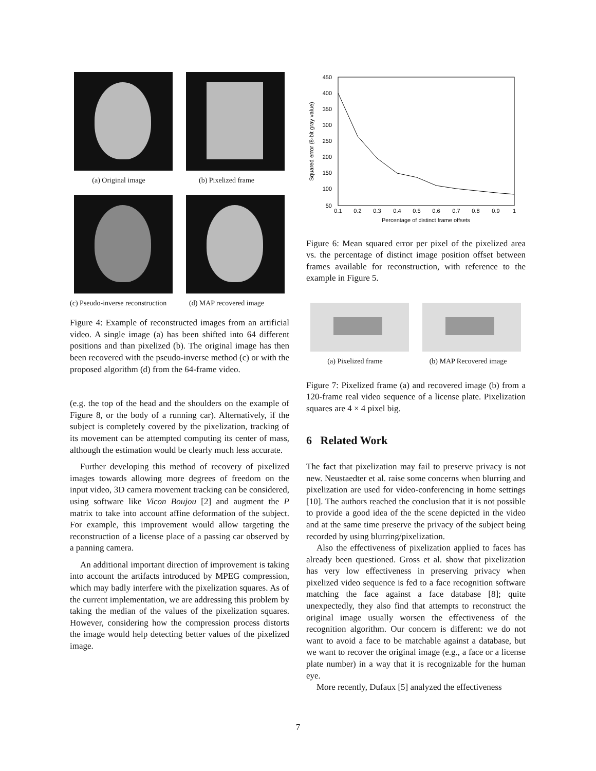(a) Original image (b) Pixelized frame
(c) Pseudo-inverse reconstruction (d) MAP recovered image
Figure 4: Example of reconstructed images from an artificial video. A single image (a) has been shifted into 64 different positions and than pixelized (b). The original image has then been recovered with the pseudo-inverse method (c) or with the proposed algorithm (d) from the 64-frame video.
(e.g. the top of the head and the shoulders on the example of Figure 8, or the body of a running car). Alternatively, if the subject is completely covered by the pixelization, tracking of its movement can be attempted computing its center of mass, although the estimation would be clearly much less accurate.
Further developing this method of recovery of pixelized images towards allowing more degrees of freedom on the input video, 3D camera movement tracking can be considered, using software like Vicon Boujou [2] and augment the P matrix to take into account affine deformation of the subject. For example, this improvement would allow targeting the reconstruction of a license place of a passing car observed by a panning camera.
An additional important direction of improvement is taking into account the artifacts introduced by MPEG compression, which may badly interfere with the pixelization squares. As of the current implementation, we are addressing this problem by taking the median of the values of the pixelization squares. However, considering how the compression process distorts the image would help detecting better values of the pixelized image.
450
400
350
300
250
200
150
100
50
0.1
0.2
0.3
0.4
0.5
0.6
0.7
0.8
0.9
1
Percentage of distinct frame offsets
Squared error (8-bit gray value)
Figure 6: Mean squared error per pixel of the pixelized area vs. the percentage of distinct image position offset between frames available for reconstruction, with reference to the example in Figure 5.
(a) Pixelized frame (b) MAP Recovered image
Figure 7: Pixelized frame (a) and recovered image (b) from a 120-frame real video sequence of a license plate. Pixelization squares are 4 × 4 pixel big.
6 Related Work
The fact that pixelization may fail to preserve privacy is not new. Neustaedter et al. raise some concerns when blurring and pixelization are used for video-conferencing in home settings [10]. The authors reached the conclusion that it is not possible to provide a good idea of the the scene depicted in the video and at the same time preserve the privacy of the subject being recorded by using blurring/pixelization.
Also the effectiveness of pixelization applied to faces has already been questioned. Gross et al. show that pixelization has very low effectiveness in preserving privacy when pixelized video sequence is fed to a face recognition software matching the face against a face database [8]; quite unexpectedly, they also find that attempts to reconstruct the original image usually worsen the effectiveness of the recognition algorithm. Our concern is different: we do not want to avoid a face to be matchable against a database, but we want to recover the original image (e.g., a face or a license plate number) in a way that it is recognizable for the human eye.
More recently, Dufaux [5] analyzed the effectiveness
7